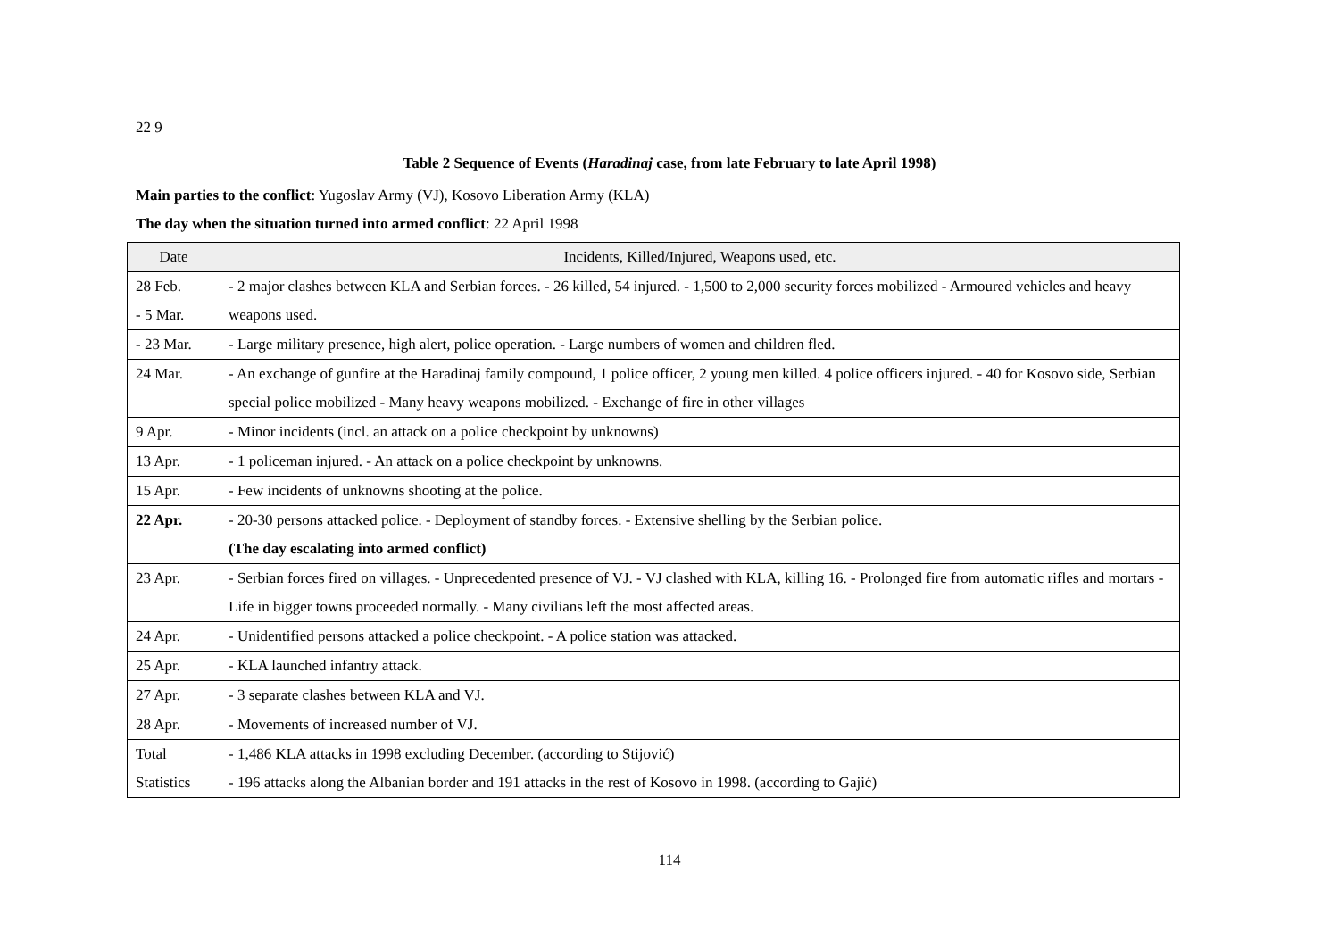22 9
Table 2 Sequence of Events (Haradinaj case, from late February to late April 1998)
Main parties to the conflict: Yugoslav Army (VJ), Kosovo Liberation Army (KLA)
The day when the situation turned into armed conflict: 22 April 1998
| Date | Incidents, Killed/Injured, Weapons used, etc. |
| --- | --- |
| 28 Feb. - 5 Mar. | - 2 major clashes between KLA and Serbian forces. - 26 killed, 54 injured. - 1,500 to 2,000 security forces mobilized - Armoured vehicles and heavy weapons used. |
| - 23 Mar. | - Large military presence, high alert, police operation. - Large numbers of women and children fled. |
| 24 Mar. | - An exchange of gunfire at the Haradinaj family compound, 1 police officer, 2 young men killed. 4 police officers injured. - 40 for Kosovo side, Serbian special police mobilized - Many heavy weapons mobilized. - Exchange of fire in other villages |
| 9 Apr. | - Minor incidents (incl. an attack on a police checkpoint by unknowns) |
| 13 Apr. | - 1 policeman injured. - An attack on a police checkpoint by unknowns. |
| 15 Apr. | - Few incidents of unknowns shooting at the police. |
| 22 Apr. | - 20-30 persons attacked police. - Deployment of standby forces. - Extensive shelling by the Serbian police. (The day escalating into armed conflict) |
| 23 Apr. | - Serbian forces fired on villages. - Unprecedented presence of VJ. - VJ clashed with KLA, killing 16. - Prolonged fire from automatic rifles and mortars - Life in bigger towns proceeded normally. - Many civilians left the most affected areas. |
| 24 Apr. | - Unidentified persons attacked a police checkpoint. - A police station was attacked. |
| 25 Apr. | - KLA launched infantry attack. |
| 27 Apr. | - 3 separate clashes between KLA and VJ. |
| 28 Apr. | - Movements of increased number of VJ. |
| Total Statistics | - 1,486 KLA attacks in 1998 excluding December. (according to Stijović) - 196 attacks along the Albanian border and 191 attacks in the rest of Kosovo in 1998. (according to Gajić) |
114